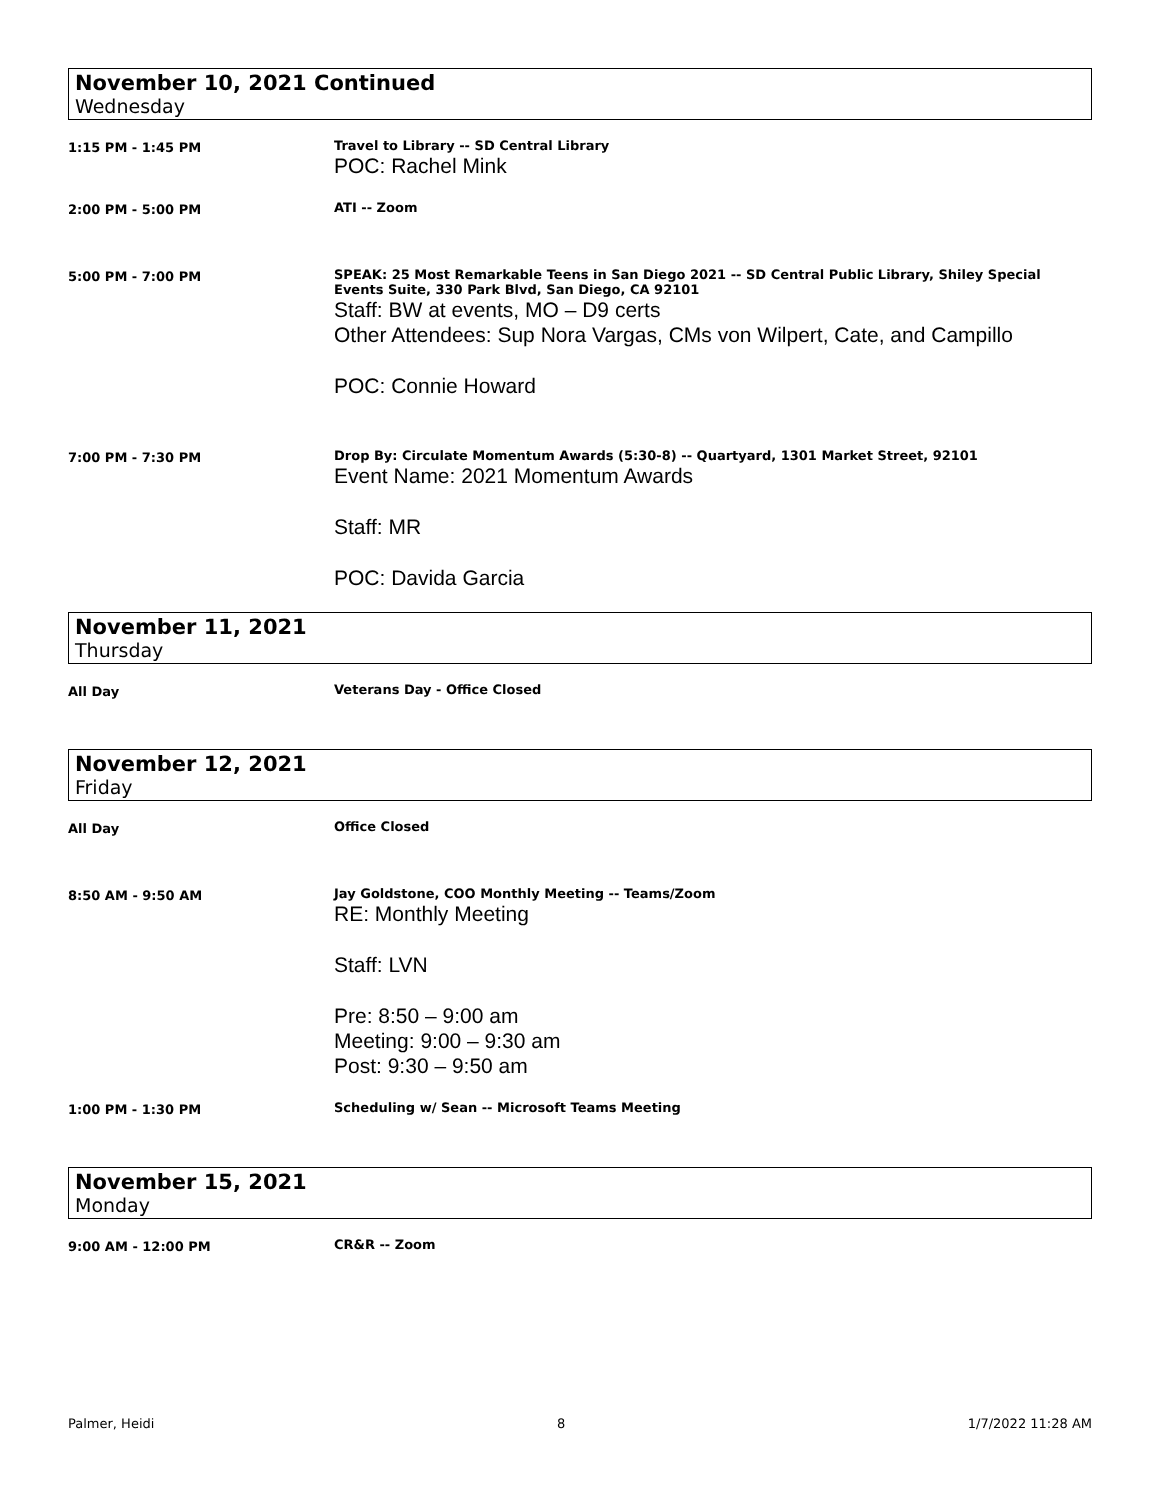November 10, 2021 Continued
Wednesday
1:15 PM - 1:45 PM Travel to Library -- SD Central Library
POC: Rachel Mink
2:00 PM - 5:00 PM ATI -- Zoom
5:00 PM - 7:00 PM SPEAK: 25 Most Remarkable Teens in San Diego 2021 -- SD Central Public Library, Shiley Special Events Suite, 330 Park Blvd, San Diego, CA 92101
Staff: BW at events, MO – D9 certs
Other Attendees: Sup Nora Vargas, CMs von Wilpert, Cate, and Campillo
POC: Connie Howard
7:00 PM - 7:30 PM Drop By: Circulate Momentum Awards (5:30-8) -- Quartyard, 1301 Market Street, 92101
Event Name: 2021 Momentum Awards
Staff: MR
POC: Davida Garcia
November 11, 2021
Thursday
All Day Veterans Day - Office Closed
November 12, 2021
Friday
All Day Office Closed
8:50 AM - 9:50 AM Jay Goldstone, COO Monthly Meeting -- Teams/Zoom
RE: Monthly Meeting
Staff: LVN
Pre: 8:50 – 9:00 am
Meeting: 9:00 – 9:30 am
Post: 9:30 – 9:50 am
1:00 PM - 1:30 PM Scheduling w/ Sean -- Microsoft Teams Meeting
November 15, 2021
Monday
9:00 AM - 12:00 PM CR&R -- Zoom
Palmer, Heidi 8 1/7/2022 11:28 AM